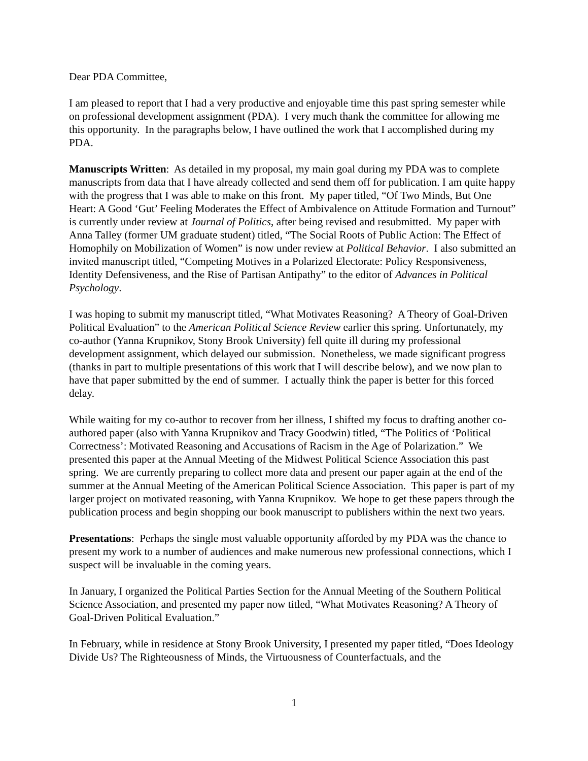Dear PDA Committee,
I am pleased to report that I had a very productive and enjoyable time this past spring semester while on professional development assignment (PDA). I very much thank the committee for allowing me this opportunity. In the paragraphs below, I have outlined the work that I accomplished during my PDA.
Manuscripts Written: As detailed in my proposal, my main goal during my PDA was to complete manuscripts from data that I have already collected and send them off for publication. I am quite happy with the progress that I was able to make on this front. My paper titled, “Of Two Minds, But One Heart: A Good ‘Gut’ Feeling Moderates the Effect of Ambivalence on Attitude Formation and Turnout” is currently under review at Journal of Politics, after being revised and resubmitted. My paper with Anna Talley (former UM graduate student) titled, “The Social Roots of Public Action: The Effect of Homophily on Mobilization of Women” is now under review at Political Behavior. I also submitted an invited manuscript titled, “Competing Motives in a Polarized Electorate: Policy Responsiveness, Identity Defensiveness, and the Rise of Partisan Antipathy” to the editor of Advances in Political Psychology.
I was hoping to submit my manuscript titled, “What Motivates Reasoning? A Theory of Goal-Driven Political Evaluation” to the American Political Science Review earlier this spring. Unfortunately, my co-author (Yanna Krupnikov, Stony Brook University) fell quite ill during my professional development assignment, which delayed our submission. Nonetheless, we made significant progress (thanks in part to multiple presentations of this work that I will describe below), and we now plan to have that paper submitted by the end of summer. I actually think the paper is better for this forced delay.
While waiting for my co-author to recover from her illness, I shifted my focus to drafting another co-authored paper (also with Yanna Krupnikov and Tracy Goodwin) titled, “The Politics of ‘Political Correctness’: Motivated Reasoning and Accusations of Racism in the Age of Polarization.” We presented this paper at the Annual Meeting of the Midwest Political Science Association this past spring. We are currently preparing to collect more data and present our paper again at the end of the summer at the Annual Meeting of the American Political Science Association. This paper is part of my larger project on motivated reasoning, with Yanna Krupnikov. We hope to get these papers through the publication process and begin shopping our book manuscript to publishers within the next two years.
Presentations: Perhaps the single most valuable opportunity afforded by my PDA was the chance to present my work to a number of audiences and make numerous new professional connections, which I suspect will be invaluable in the coming years.
In January, I organized the Political Parties Section for the Annual Meeting of the Southern Political Science Association, and presented my paper now titled, “What Motivates Reasoning? A Theory of Goal-Driven Political Evaluation.”
In February, while in residence at Stony Brook University, I presented my paper titled, “Does Ideology Divide Us? The Righteousness of Minds, the Virtuousness of Counterfactuals, and the
1